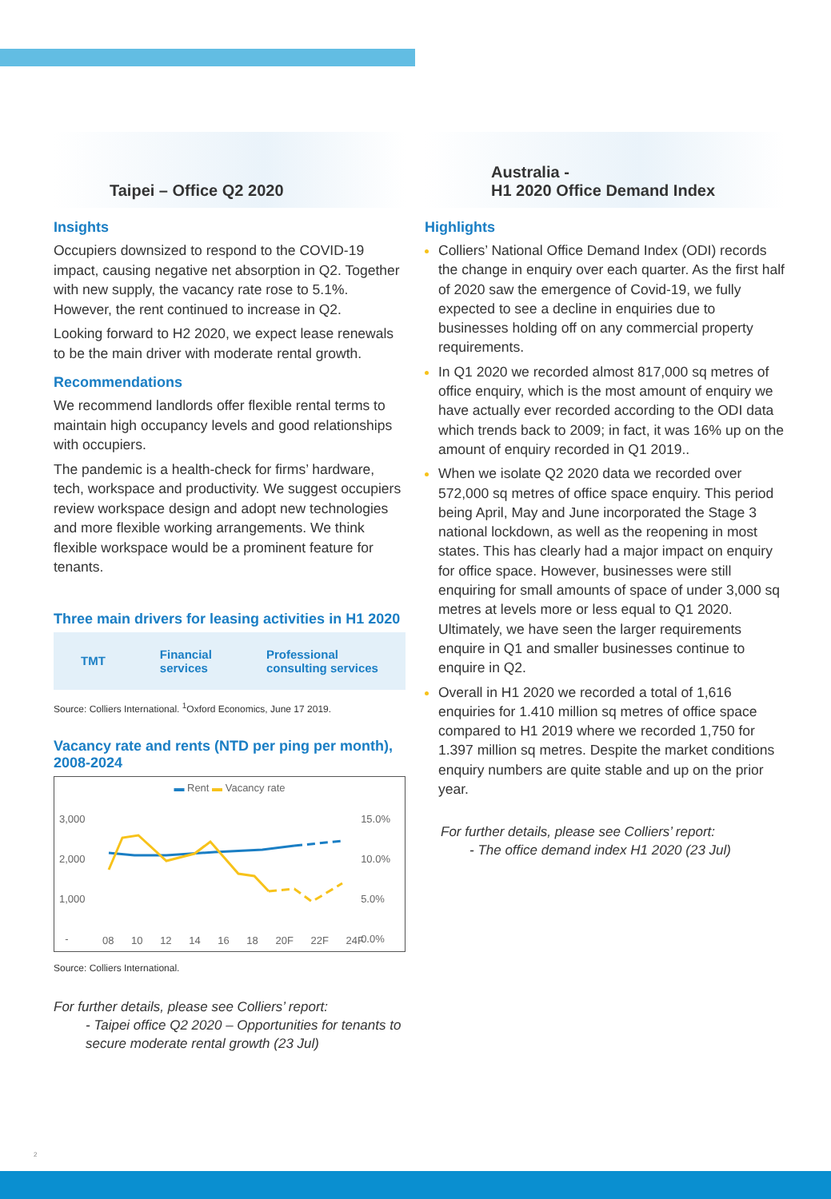Taipei – Office Q2 2020
Insights
Occupiers downsized to respond to the COVID-19 impact, causing negative net absorption in Q2. Together with new supply, the vacancy rate rose to 5.1%. However, the rent continued to increase in Q2.
Looking forward to H2 2020, we expect lease renewals to be the main driver with moderate rental growth.
Recommendations
We recommend landlords offer flexible rental terms to maintain high occupancy levels and good relationships with occupiers.
The pandemic is a health-check for firms’ hardware, tech, workspace and productivity. We suggest occupiers review workspace design and adopt new technologies and more flexible working arrangements. We think flexible workspace would be a prominent feature for tenants.
Three main drivers for leasing activities in H1 2020
TMT Financial
services Professional
consulting services
Source: Colliers International. <sup>1</sup>Oxford Economics, June 17 2019.
Vacancy rate and rents (NTD per ping per month), 2008-2024
▬ Rent ▬ Vacancy rate
3,000
2,000
1,000
-
15.0%
10.0%
5.0%
0.0%
08 10 12 14 16 18 20F 22F 24F
Source: Colliers International.
For further details, please see Colliers’ report:
- Taipei office Q2 2020 – Opportunities for tenants to secure moderate rental growth (23 Jul)
Australia -
H1 2020 Office Demand Index
Highlights
Colliers’ National Office Demand Index (ODI) records the change in enquiry over each quarter. As the first half of 2020 saw the emergence of Covid-19, we fully expected to see a decline in enquiries due to businesses holding off on any commercial property requirements.
In Q1 2020 we recorded almost 817,000 sq metres of office enquiry, which is the most amount of enquiry we have actually ever recorded according to the ODI data which trends back to 2009; in fact, it was 16% up on the amount of enquiry recorded in Q1 2019..
When we isolate Q2 2020 data we recorded over 572,000 sq metres of office space enquiry. This period being April, May and June incorporated the Stage 3 national lockdown, as well as the reopening in most states. This has clearly had a major impact on enquiry for office space. However, businesses were still enquiring for small amounts of space of under 3,000 sq metres at levels more or less equal to Q1 2020. Ultimately, we have seen the larger requirements enquire in Q1 and smaller businesses continue to enquire in Q2.
Overall in H1 2020 we recorded a total of 1,616 enquiries for 1.410 million sq metres of office space compared to H1 2019 where we recorded 1,750 for 1.397 million sq metres. Despite the market conditions enquiry numbers are quite stable and up on the prior year.
For further details, please see Colliers’ report:
- The office demand index H1 2020 (23 Jul)
2